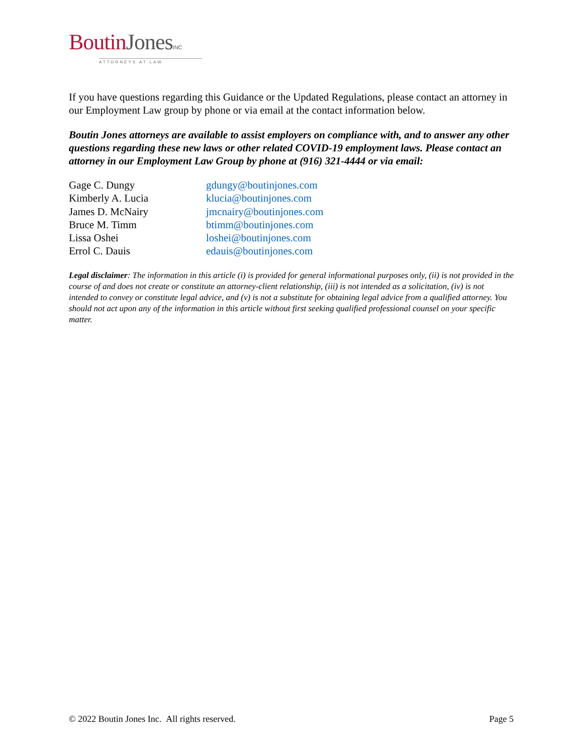BoutinJones INC
ATTORNEYS AT LAW
If you have questions regarding this Guidance or the Updated Regulations, please contact an attorney in our Employment Law group by phone or via email at the contact information below.
Boutin Jones attorneys are available to assist employers on compliance with, and to answer any other questions regarding these new laws or other related COVID-19 employment laws. Please contact an attorney in our Employment Law Group by phone at (916) 321-4444 or via email:
Gage C. Dungy gdungy@boutinjones.com
Kimberly A. Lucia klucia@boutinjones.com
James D. McNairy jmcnairy@boutinjones.com
Bruce M. Timm btimm@boutinjones.com
Lissa Oshei loshei@boutinjones.com
Errol C. Dauis edauis@boutinjones.com
Legal disclaimer: The information in this article (i) is provided for general informational purposes only, (ii) is not provided in the course of and does not create or constitute an attorney-client relationship, (iii) is not intended as a solicitation, (iv) is not intended to convey or constitute legal advice, and (v) is not a substitute for obtaining legal advice from a qualified attorney. You should not act upon any of the information in this article without first seeking qualified professional counsel on your specific matter.
© 2022 Boutin Jones Inc. All rights reserved. Page 5